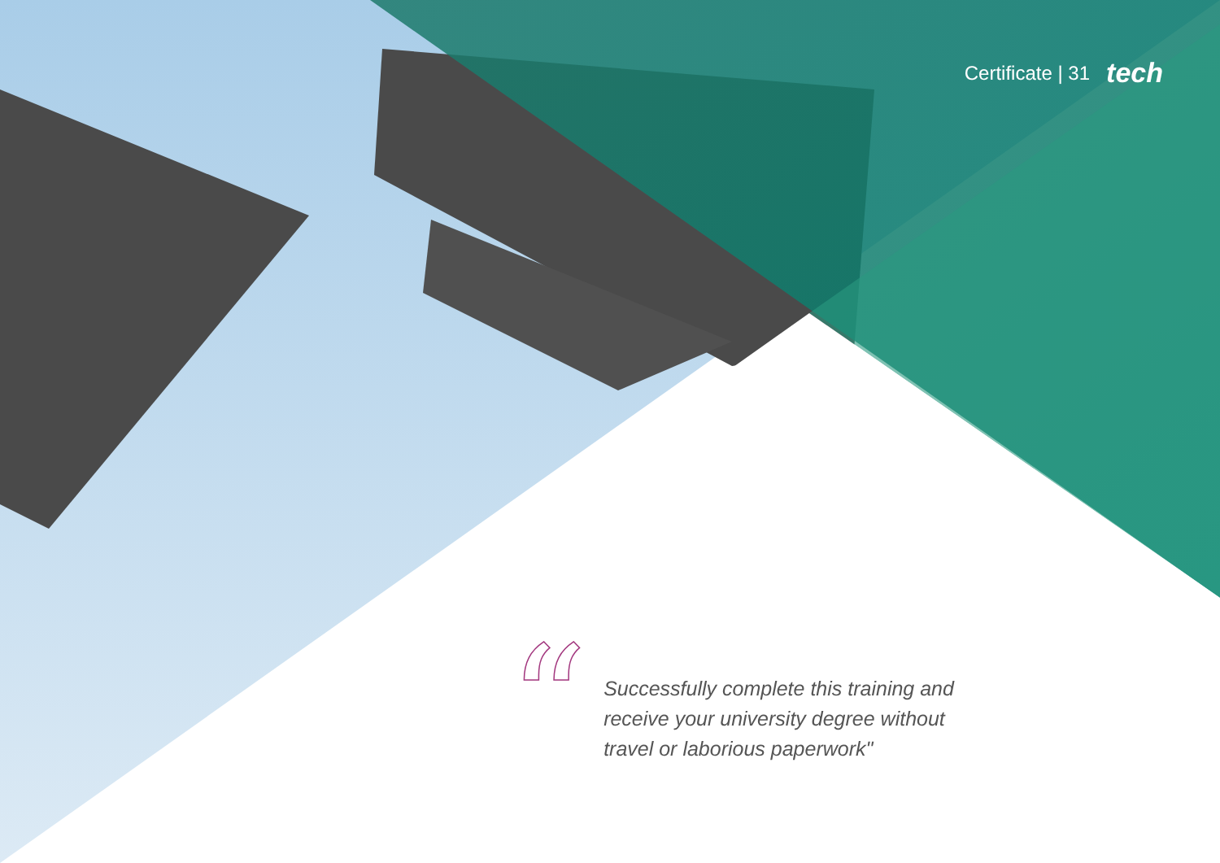Certificate | 31 tech
“
Successfully complete this training and receive your university degree without travel or laborious paperwork"